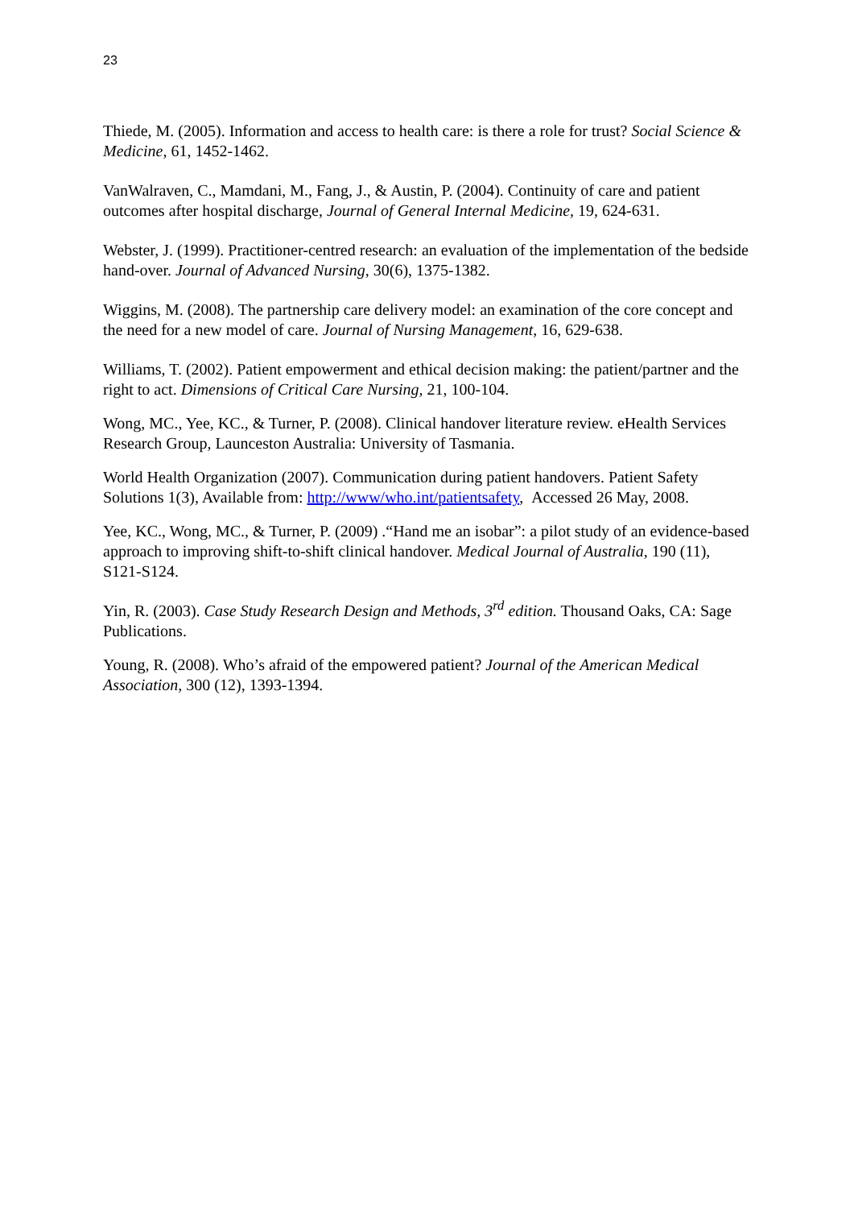23
Thiede, M. (2005). Information and access to health care: is there a role for trust? Social Science & Medicine, 61, 1452-1462.
VanWalraven, C., Mamdani, M., Fang, J., & Austin, P. (2004). Continuity of care and patient outcomes after hospital discharge, Journal of General Internal Medicine, 19, 624-631.
Webster, J. (1999). Practitioner-centred research: an evaluation of the implementation of the bedside hand-over. Journal of Advanced Nursing, 30(6), 1375-1382.
Wiggins, M. (2008). The partnership care delivery model: an examination of the core concept and the need for a new model of care. Journal of Nursing Management, 16, 629-638.
Williams, T. (2002). Patient empowerment and ethical decision making: the patient/partner and the right to act. Dimensions of Critical Care Nursing, 21, 100-104.
Wong, MC., Yee, KC., & Turner, P. (2008). Clinical handover literature review. eHealth Services Research Group, Launceston Australia: University of Tasmania.
World Health Organization (2007). Communication during patient handovers. Patient Safety Solutions 1(3), Available from: http://www/who.int/patientsafety, Accessed 26 May, 2008.
Yee, KC., Wong, MC., & Turner, P. (2009) .“Hand me an isobar”: a pilot study of an evidence-based approach to improving shift-to-shift clinical handover. Medical Journal of Australia, 190 (11), S121-S124.
Yin, R. (2003). Case Study Research Design and Methods, 3<sup>rd</sup> edition. Thousand Oaks, CA: Sage Publications.
Young, R. (2008). Who’s afraid of the empowered patient? Journal of the American Medical Association, 300 (12), 1393-1394.